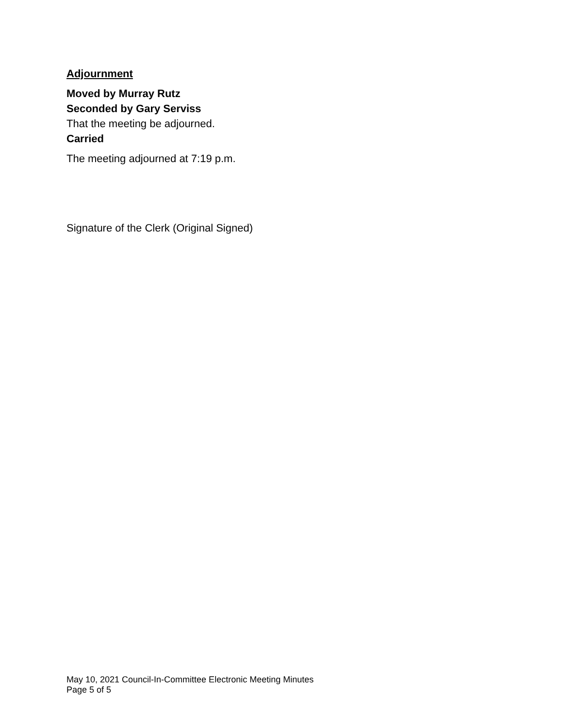Adjournment
Moved by Murray Rutz
Seconded by Gary Serviss
That the meeting be adjourned.
Carried
The meeting adjourned at 7:19 p.m.
Signature of the Clerk (Original Signed)
May 10, 2021 Council-In-Committee Electronic Meeting Minutes
Page 5 of 5